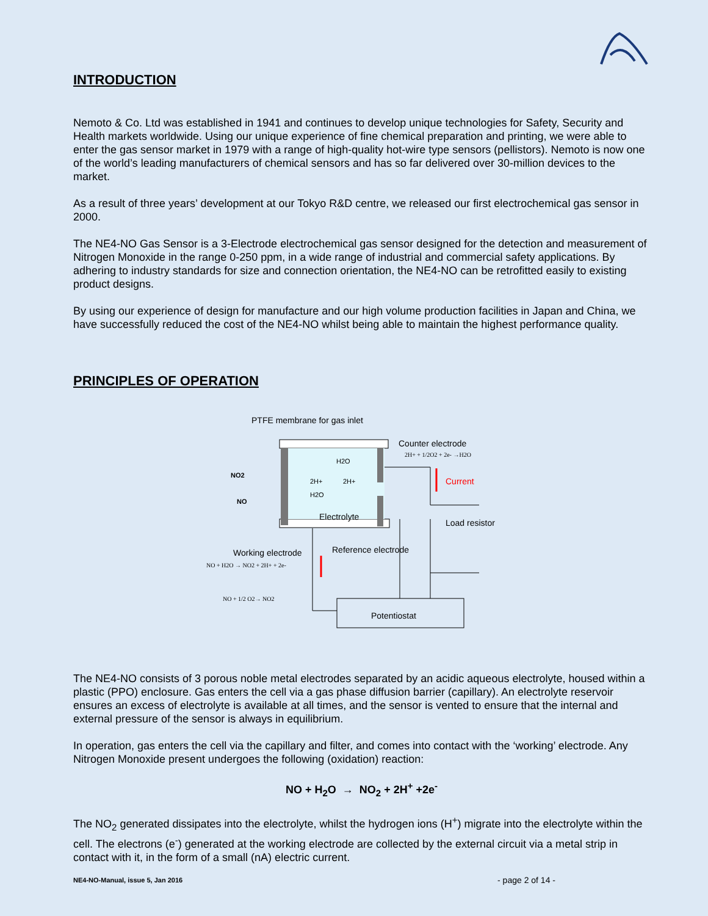INTRODUCTION
Nemoto & Co. Ltd was established in 1941 and continues to develop unique technologies for Safety, Security and Health markets worldwide. Using our unique experience of fine chemical preparation and printing, we were able to enter the gas sensor market in 1979 with a range of high-quality hot-wire type sensors (pellistors). Nemoto is now one of the world’s leading manufacturers of chemical sensors and has so far delivered over 30-million devices to the market.
As a result of three years’ development at our Tokyo R&D centre, we released our first electrochemical gas sensor in 2000.
The NE4-NO Gas Sensor is a 3-Electrode electrochemical gas sensor designed for the detection and measurement of Nitrogen Monoxide in the range 0-250 ppm, in a wide range of industrial and commercial safety applications. By adhering to industry standards for size and connection orientation, the NE4-NO can be retrofitted easily to existing product designs.
By using our experience of design for manufacture and our high volume production facilities in Japan and China, we have successfully reduced the cost of the NE4-NO whilst being able to maintain the highest performance quality.
PRINCIPLES OF OPERATION
PTFE membrane for gas inlet
H2O
2H+
2H+
H2O
Electrolyte
NO2
NO
Counter electrode
2H+ + 1/2O2 + 2e- →H2O
Current
Load resistor
Working electrode
NO + H2O → NO2 + 2H+ + 2e-
Reference electrode
NO + 1/2 O2→ NO2
Potentiostat
The NE4-NO consists of 3 porous noble metal electrodes separated by an acidic aqueous electrolyte, housed within a plastic (PPO) enclosure. Gas enters the cell via a gas phase diffusion barrier (capillary). An electrolyte reservoir ensures an excess of electrolyte is available at all times, and the sensor is vented to ensure that the internal and external pressure of the sensor is always in equilibrium.
In operation, gas enters the cell via the capillary and filter, and comes into contact with the ‘working’ electrode. Any Nitrogen Monoxide present undergoes the following (oxidation) reaction:
NO + H<sub>2</sub>O → NO<sub>2</sub> + 2H<sup>+</sup> +2e<sup>-</sup>
The NO<sub>2</sub> generated dissipates into the electrolyte, whilst the hydrogen ions (H<sup>+</sup>) migrate into the electrolyte within the cell. The electrons (e<sup>-</sup>) generated at the working electrode are collected by the external circuit via a metal strip in contact with it, in the form of a small (nA) electric current.
NE4-NO-Manual, issue 5, Jan 2016 - page 2 of 14 -